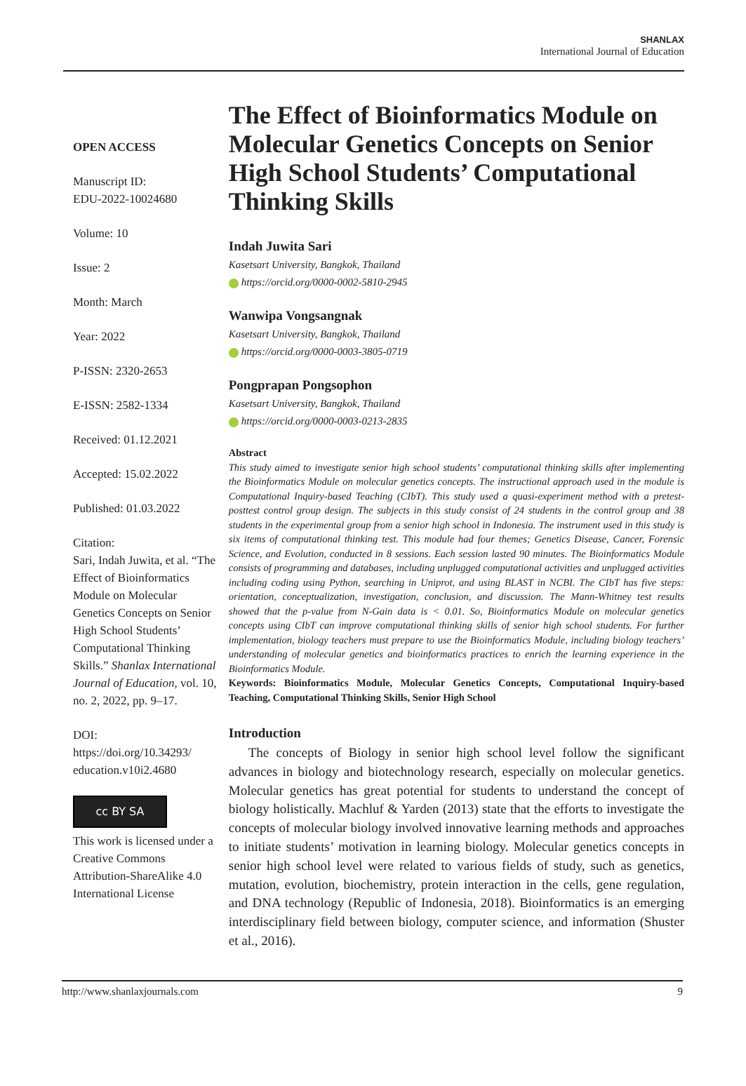SHANLAX
International Journal of Education
OPEN ACCESS
Manuscript ID:
EDU-2022-10024680
Volume: 10
Issue: 2
Month: March
Year: 2022
P-ISSN: 2320-2653
E-ISSN: 2582-1334
Received: 01.12.2021
Accepted: 15.02.2022
Published: 01.03.2022
Citation:
Sari, Indah Juwita, et al. “The Effect of Bioinformatics Module on Molecular Genetics Concepts on Senior High School Students’ Computational Thinking Skills.” Shanlax International Journal of Education, vol. 10, no. 2, 2022, pp. 9–17.
DOI:
https://doi.org/10.34293/ education.v10i2.4680
cc BY SA
This work is licensed under a Creative Commons Attribution-ShareAlike 4.0 International License
The Effect of Bioinformatics Module on Molecular Genetics Concepts on Senior High School Students’ Computational Thinking Skills
Indah Juwita Sari
Kasetsart University, Bangkok, Thailand
https://orcid.org/0000-0002-5810-2945
Wanwipa Vongsangnak
Kasetsart University, Bangkok, Thailand
https://orcid.org/0000-0003-3805-0719
Pongprapan Pongsophon
Kasetsart University, Bangkok, Thailand
https://orcid.org/0000-0003-0213-2835
Abstract
This study aimed to investigate senior high school students’ computational thinking skills after implementing the Bioinformatics Module on molecular genetics concepts. The instructional approach used in the module is Computational Inquiry-based Teaching (CIbT). This study used a quasi-experiment method with a pretest-posttest control group design. The subjects in this study consist of 24 students in the control group and 38 students in the experimental group from a senior high school in Indonesia. The instrument used in this study is six items of computational thinking test. This module had four themes; Genetics Disease, Cancer, Forensic Science, and Evolution, conducted in 8 sessions. Each session lasted 90 minutes. The Bioinformatics Module consists of programming and databases, including unplugged computational activities and unplugged activities including coding using Python, searching in Uniprot, and using BLAST in NCBI. The CIbT has five steps: orientation, conceptualization, investigation, conclusion, and discussion. The Mann-Whitney test results showed that the p-value from N-Gain data is < 0.01. So, Bioinformatics Module on molecular genetics concepts using CIbT can improve computational thinking skills of senior high school students. For further implementation, biology teachers must prepare to use the Bioinformatics Module, including biology teachers’ understanding of molecular genetics and bioinformatics practices to enrich the learning experience in the Bioinformatics Module.
Keywords: Bioinformatics Module, Molecular Genetics Concepts, Computational Inquiry-based Teaching, Computational Thinking Skills, Senior High School
Introduction
The concepts of Biology in senior high school level follow the significant advances in biology and biotechnology research, especially on molecular genetics. Molecular genetics has great potential for students to understand the concept of biology holistically. Machluf & Yarden (2013) state that the efforts to investigate the concepts of molecular biology involved innovative learning methods and approaches to initiate students’ motivation in learning biology. Molecular genetics concepts in senior high school level were related to various fields of study, such as genetics, mutation, evolution, biochemistry, protein interaction in the cells, gene regulation, and DNA technology (Republic of Indonesia, 2018). Bioinformatics is an emerging interdisciplinary field between biology, computer science, and information (Shuster et al., 2016).
http://www.shanlaxjournals.com 9